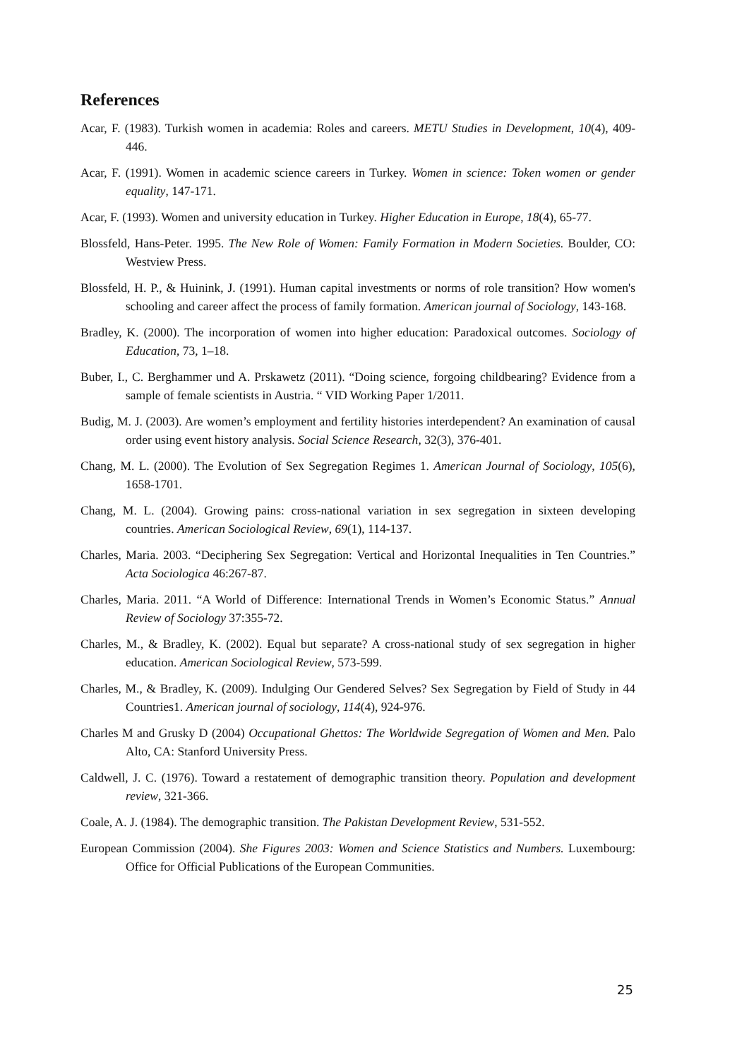References
Acar, F. (1983). Turkish women in academia: Roles and careers. METU Studies in Development, 10(4), 409-446.
Acar, F. (1991). Women in academic science careers in Turkey. Women in science: Token women or gender equality, 147-171.
Acar, F. (1993). Women and university education in Turkey. Higher Education in Europe, 18(4), 65-77.
Blossfeld, Hans-Peter. 1995. The New Role of Women: Family Formation in Modern Societies. Boulder, CO: Westview Press.
Blossfeld, H. P., & Huinink, J. (1991). Human capital investments or norms of role transition? How women's schooling and career affect the process of family formation. American journal of Sociology, 143-168.
Bradley, K. (2000). The incorporation of women into higher education: Paradoxical outcomes. Sociology of Education, 73, 1–18.
Buber, I., C. Berghammer und A. Prskawetz (2011). “Doing science, forgoing childbearing? Evidence from a sample of female scientists in Austria. “ VID Working Paper 1/2011.
Budig, M. J. (2003). Are women’s employment and fertility histories interdependent? An examination of causal order using event history analysis. Social Science Research, 32(3), 376-401.
Chang, M. L. (2000). The Evolution of Sex Segregation Regimes 1. American Journal of Sociology, 105(6), 1658-1701.
Chang, M. L. (2004). Growing pains: cross-national variation in sex segregation in sixteen developing countries. American Sociological Review, 69(1), 114-137.
Charles, Maria. 2003. “Deciphering Sex Segregation: Vertical and Horizontal Inequalities in Ten Countries.” Acta Sociologica 46:267-87.
Charles, Maria. 2011. “A World of Difference: International Trends in Women’s Economic Status.” Annual Review of Sociology 37:355-72.
Charles, M., & Bradley, K. (2002). Equal but separate? A cross-national study of sex segregation in higher education. American Sociological Review, 573-599.
Charles, M., & Bradley, K. (2009). Indulging Our Gendered Selves? Sex Segregation by Field of Study in 44 Countries1. American journal of sociology, 114(4), 924-976.
Charles M and Grusky D (2004) Occupational Ghettos: The Worldwide Segregation of Women and Men. Palo Alto, CA: Stanford University Press.
Caldwell, J. C. (1976). Toward a restatement of demographic transition theory. Population and development review, 321-366.
Coale, A. J. (1984). The demographic transition. The Pakistan Development Review, 531-552.
European Commission (2004). She Figures 2003: Women and Science Statistics and Numbers. Luxembourg: Office for Official Publications of the European Communities.
25